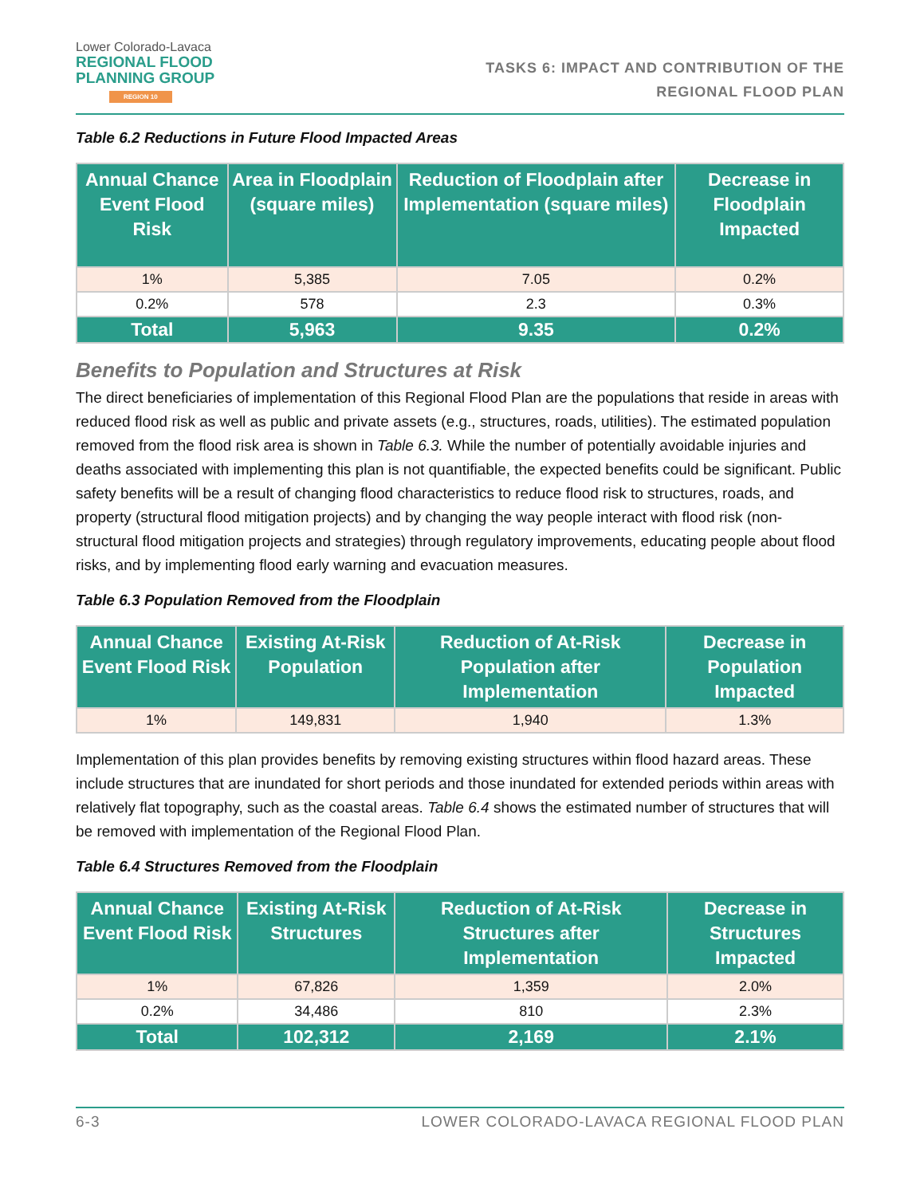Lower Colorado-Lavaca
REGIONAL FLOOD
PLANNING GROUP
REGION 10
TASKS 6: IMPACT AND CONTRIBUTION OF THE
REGIONAL FLOOD PLAN
Table 6.2 Reductions in Future Flood Impacted Areas
| Annual Chance Event Flood Risk | Area in Floodplain (square miles) | Reduction of Floodplain after Implementation (square miles) | Decrease in Floodplain Impacted |
| --- | --- | --- | --- |
| 1% | 5,385 | 7.05 | 0.2% |
| 0.2% | 578 | 2.3 | 0.3% |
| Total | 5,963 | 9.35 | 0.2% |
Benefits to Population and Structures at Risk
The direct beneficiaries of implementation of this Regional Flood Plan are the populations that reside in areas with reduced flood risk as well as public and private assets (e.g., structures, roads, utilities). The estimated population removed from the flood risk area is shown in Table 6.3. While the number of potentially avoidable injuries and deaths associated with implementing this plan is not quantifiable, the expected benefits could be significant. Public safety benefits will be a result of changing flood characteristics to reduce flood risk to structures, roads, and property (structural flood mitigation projects) and by changing the way people interact with flood risk (non-structural flood mitigation projects and strategies) through regulatory improvements, educating people about flood risks, and by implementing flood early warning and evacuation measures.
Table 6.3 Population Removed from the Floodplain
| Annual Chance Event Flood Risk | Existing At-Risk Population | Reduction of At-Risk Population after Implementation | Decrease in Population Impacted |
| --- | --- | --- | --- |
| 1% | 149,831 | 1,940 | 1.3% |
Implementation of this plan provides benefits by removing existing structures within flood hazard areas. These include structures that are inundated for short periods and those inundated for extended periods within areas with relatively flat topography, such as the coastal areas. Table 6.4 shows the estimated number of structures that will be removed with implementation of the Regional Flood Plan.
Table 6.4 Structures Removed from the Floodplain
| Annual Chance Event Flood Risk | Existing At-Risk Structures | Reduction of At-Risk Structures after Implementation | Decrease in Structures Impacted |
| --- | --- | --- | --- |
| 1% | 67,826 | 1,359 | 2.0% |
| 0.2% | 34,486 | 810 | 2.3% |
| Total | 102,312 | 2,169 | 2.1% |
6-3 LOWER COLORADO-LAVACA REGIONAL FLOOD PLAN